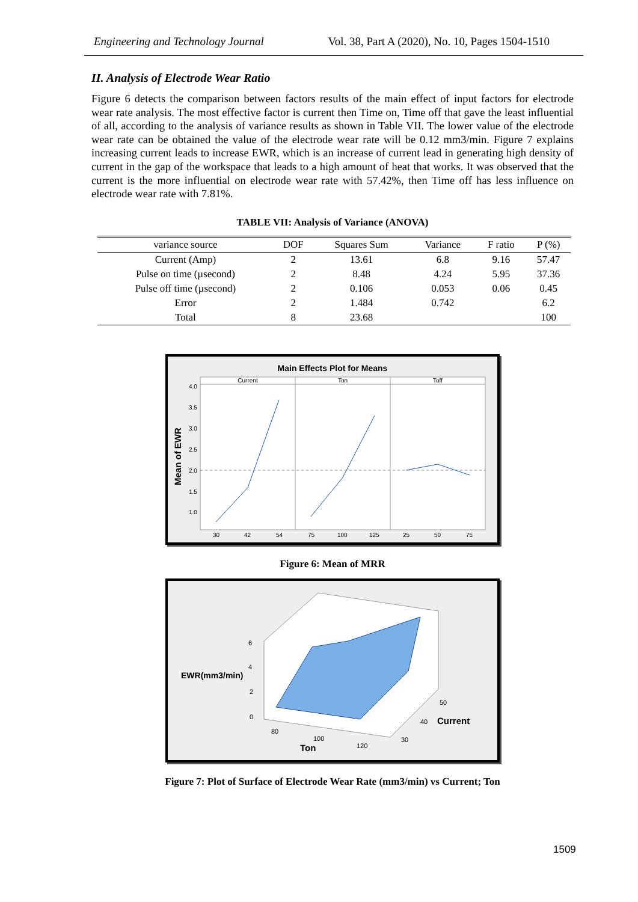Engineering and Technology Journal Vol. 38, Part A (2020), No. 10, Pages 1504-1510
II. Analysis of Electrode Wear Ratio
Figure 6 detects the comparison between factors results of the main effect of input factors for electrode wear rate analysis. The most effective factor is current then Time on, Time off that gave the least influential of all, according to the analysis of variance results as shown in Table VII. The lower value of the electrode wear rate can be obtained the value of the electrode wear rate will be 0.12 mm3/min. Figure 7 explains increasing current leads to increase EWR, which is an increase of current lead in generating high density of current in the gap of the workspace that leads to a high amount of heat that works. It was observed that the current is the more influential on electrode wear rate with 57.42%, then Time off has less influence on electrode wear rate with 7.81%.
TABLE VII: Analysis of Variance (ANOVA)
| variance source | DOF | Squares Sum | Variance | F ratio | P (%) |
| --- | --- | --- | --- | --- | --- |
| Current (Amp) | 2 | 13.61 | 6.8 | 9.16 | 57.47 |
| Pulse on time (µsecond) | 2 | 8.48 | 4.24 | 5.95 | 37.36 |
| Pulse off time (µsecond) | 2 | 0.106 | 0.053 | 0.06 | 0.45 |
| Error | 2 | 1.484 | 0.742 | | 6.2 |
| Total | 8 | 23.68 | | | 100 |
Main Effects Plot for Means
Current
Ton
Toff
4.0
3.5
3.0
2.5
2.0
1.5
1.0
30
42
54
75
100
125
25
50
75
Mean of EWR
Figure 6: Mean of MRR
6
4
2
0
EWR(mm3/min)
80
100
120
Ton
30
40
50
Current
Figure 7: Plot of Surface of Electrode Wear Rate (mm3/min) vs Current; Ton
1509